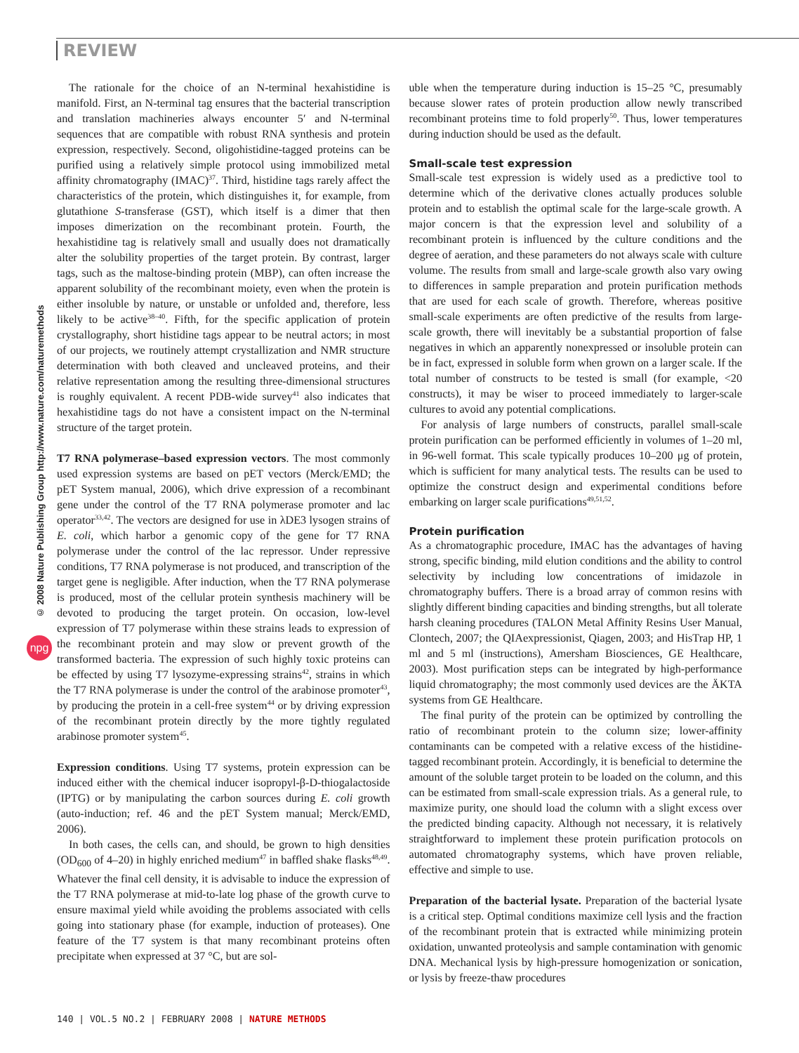REVIEW
© 2008 Nature Publishing Group http://www.nature.com/naturemethods
npg
The rationale for the choice of an N-terminal hexahistidine is manifold. First, an N-terminal tag ensures that the bacterial transcription and translation machineries always encounter 5′ and N-terminal sequences that are compatible with robust RNA synthesis and protein expression, respectively. Second, oligohistidine-tagged proteins can be purified using a relatively simple protocol using immobilized metal affinity chromatography (IMAC)<sup>37</sup>. Third, histidine tags rarely affect the characteristics of the protein, which distinguishes it, for example, from glutathione S-transferase (GST), which itself is a dimer that then imposes dimerization on the recombinant protein. Fourth, the hexahistidine tag is relatively small and usually does not dramatically alter the solubility properties of the target protein. By contrast, larger tags, such as the maltose-binding protein (MBP), can often increase the apparent solubility of the recombinant moiety, even when the protein is either insoluble by nature, or unstable or unfolded and, therefore, less likely to be active<sup>38–40</sup>. Fifth, for the specific application of protein crystallography, short histidine tags appear to be neutral actors; in most of our projects, we routinely attempt crystallization and NMR structure determination with both cleaved and uncleaved proteins, and their relative representation among the resulting three-dimensional structures is roughly equivalent. A recent PDB-wide survey<sup>41</sup> also indicates that hexahistidine tags do not have a consistent impact on the N-terminal structure of the target protein.
T7 RNA polymerase–based expression vectors. The most commonly used expression systems are based on pET vectors (Merck/EMD; the pET System manual, 2006), which drive expression of a recombinant gene under the control of the T7 RNA polymerase promoter and lac operator<sup>33,42</sup>. The vectors are designed for use in λDE3 lysogen strains of E. coli, which harbor a genomic copy of the gene for T7 RNA polymerase under the control of the lac repressor. Under repressive conditions, T7 RNA polymerase is not produced, and transcription of the target gene is negligible. After induction, when the T7 RNA polymerase is produced, most of the cellular protein synthesis machinery will be devoted to producing the target protein. On occasion, low-level expression of T7 polymerase within these strains leads to expression of the recombinant protein and may slow or prevent growth of the transformed bacteria. The expression of such highly toxic proteins can be effected by using T7 lysozyme-expressing strains<sup>42</sup>, strains in which the T7 RNA polymerase is under the control of the arabinose promoter<sup>43</sup>, by producing the protein in a cell-free system<sup>44</sup> or by driving expression of the recombinant protein directly by the more tightly regulated arabinose promoter system<sup>45</sup>.
Expression conditions. Using T7 systems, protein expression can be induced either with the chemical inducer isopropyl-β-D-thiogalactoside (IPTG) or by manipulating the carbon sources during E. coli growth (auto-induction; ref. 46 and the pET System manual; Merck/EMD, 2006).
In both cases, the cells can, and should, be grown to high densities (OD<sub>600</sub> of 4–20) in highly enriched medium<sup>47</sup> in baffled shake flasks<sup>48,49</sup>. Whatever the final cell density, it is advisable to induce the expression of the T7 RNA polymerase at mid-to-late log phase of the growth curve to ensure maximal yield while avoiding the problems associated with cells going into stationary phase (for example, induction of proteases). One feature of the T7 system is that many recombinant proteins often precipitate when expressed at 37 °C, but are sol-
uble when the temperature during induction is 15–25 °C, presumably because slower rates of protein production allow newly transcribed recombinant proteins time to fold properly<sup>50</sup>. Thus, lower temperatures during induction should be used as the default.
Small-scale test expression
Small-scale test expression is widely used as a predictive tool to determine which of the derivative clones actually produces soluble protein and to establish the optimal scale for the large-scale growth. A major concern is that the expression level and solubility of a recombinant protein is influenced by the culture conditions and the degree of aeration, and these parameters do not always scale with culture volume. The results from small and large-scale growth also vary owing to differences in sample preparation and protein purification methods that are used for each scale of growth. Therefore, whereas positive small-scale experiments are often predictive of the results from large-scale growth, there will inevitably be a substantial proportion of false negatives in which an apparently nonexpressed or insoluble protein can be in fact, expressed in soluble form when grown on a larger scale. If the total number of constructs to be tested is small (for example, <20 constructs), it may be wiser to proceed immediately to larger-scale cultures to avoid any potential complications.
For analysis of large numbers of constructs, parallel small-scale protein purification can be performed efficiently in volumes of 1–20 ml, in 96-well format. This scale typically produces 10–200 μg of protein, which is sufficient for many analytical tests. The results can be used to optimize the construct design and experimental conditions before embarking on larger scale purifications<sup>49,51,52</sup>.
Protein purification
As a chromatographic procedure, IMAC has the advantages of having strong, specific binding, mild elution conditions and the ability to control selectivity by including low concentrations of imidazole in chromatography buffers. There is a broad array of common resins with slightly different binding capacities and binding strengths, but all tolerate harsh cleaning procedures (TALON Metal Affinity Resins User Manual, Clontech, 2007; the QIAexpressionist, Qiagen, 2003; and HisTrap HP, 1 ml and 5 ml (instructions), Amersham Biosciences, GE Healthcare, 2003). Most purification steps can be integrated by high-performance liquid chromatography; the most commonly used devices are the ÄKTA systems from GE Healthcare.
The final purity of the protein can be optimized by controlling the ratio of recombinant protein to the column size; lower-affinity contaminants can be competed with a relative excess of the histidine-tagged recombinant protein. Accordingly, it is beneficial to determine the amount of the soluble target protein to be loaded on the column, and this can be estimated from small-scale expression trials. As a general rule, to maximize purity, one should load the column with a slight excess over the predicted binding capacity. Although not necessary, it is relatively straightforward to implement these protein purification protocols on automated chromatography systems, which have proven reliable, effective and simple to use.
Preparation of the bacterial lysate. Preparation of the bacterial lysate is a critical step. Optimal conditions maximize cell lysis and the fraction of the recombinant protein that is extracted while minimizing protein oxidation, unwanted proteolysis and sample contamination with genomic DNA. Mechanical lysis by high-pressure homogenization or sonication, or lysis by freeze-thaw procedures
140 | VOL.5 NO.2 | FEBRUARY 2008 | NATURE METHODS